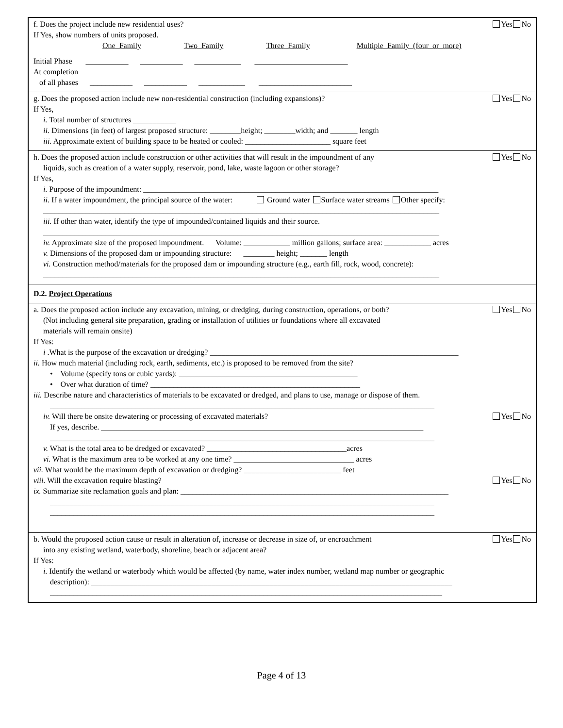f. Does the project include new residential uses? Yes No
If Yes, show numbers of units proposed.
One Family Two Family Three Family Multiple Family (four or more)
Initial Phase ___________ ___________ ____________ ________________________
At completion
of all phases ___________ ___________ ____________ ________________________
g. Does the proposed action include new non-residential construction (including expansions)? Yes No
If Yes,
i. Total number of structures ___________
ii. Dimensions (in feet) of largest proposed structure: ________height; ________width; and _______ length
iii. Approximate extent of building space to be heated or cooled: ______________________ square feet
h. Does the proposed action include construction or other activities that will result in the impoundment of any Yes No
liquids, such as creation of a water supply, reservoir, pond, lake, waste lagoon or other storage?
If Yes,
i. Purpose of the impoundment: ____________________________________________________________________________
ii. If a water impoundment, the principal source of the water: Ground water Surface water streams Other specify:
______________________________________________________________________________________________________
iii. If other than water, identify the type of impounded/contained liquids and their source.
______________________________________________________________________________________________________
iv. Approximate size of the proposed impoundment. Volume: ____________ million gallons; surface area: ____________ acres
v. Dimensions of the proposed dam or impounding structure: ________ height; _______ length
vi. Construction method/materials for the proposed dam or impounding structure (e.g., earth fill, rock, wood, concrete):
______________________________________________________________________________________________________
D.2. Project Operations
a. Does the proposed action include any excavation, mining, or dredging, during construction, operations, or both? Yes No
(Not including general site preparation, grading or installation of utilities or foundations where all excavated
materials will remain onsite)
If Yes:
i .What is the purpose of the excavation or dredging? ________________________________________________________________
ii. How much material (including rock, earth, sediments, etc.) is proposed to be removed from the site?
• Volume (specify tons or cubic yards): ______________________________________________
• Over what duration of time? ______________________________________________________
iii. Describe nature and characteristics of materials to be excavated or dredged, and plans to use, manage or dispose of them.
___________________________________________________________________________________________________
iv. Will there be onsite dewatering or processing of excavated materials? Yes No
If yes, describe. ___________________________________________________________________________________
___________________________________________________________________________________________________
v. What is the total area to be dredged or excavated? ____________________________________acres
vi. What is the maximum area to be worked at any one time? _______________________________ acres
vii. What would be the maximum depth of excavation or dredging? _________________________ feet
viii. Will the excavation require blasting? Yes No
ix. Summarize site reclamation goals and plan: _____________________________________________________________________
___________________________________________________________________________________________________
___________________________________________________________________________________________________
b. Would the proposed action cause or result in alteration of, increase or decrease in size of, or encroachment Yes No
into any existing wetland, waterbody, shoreline, beach or adjacent area?
If Yes:
i. Identify the wetland or waterbody which would be affected (by name, water index number, wetland map number or geographic
description): _____________________________________________________________________________________________
_____________________________________________________________________________________________________
Page 4 of 13